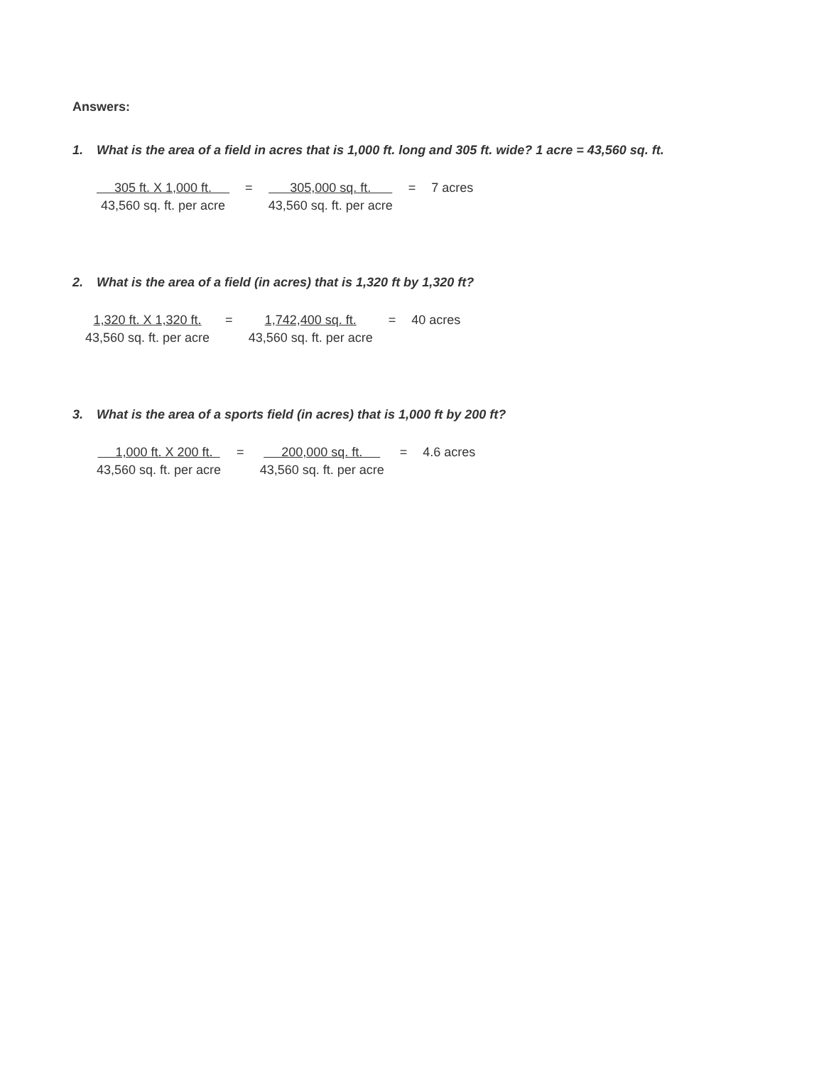Answers:
1. What is the area of a field in acres that is 1,000 ft. long and 305 ft. wide? 1 acre = 43,560 sq. ft.
305 ft. X 1,000 ft.
43,560 sq. ft. per acre
= 305,000 sq. ft.
43,560 sq. ft. per acre
= 7 acres
2. What is the area of a field (in acres) that is 1,320 ft by 1,320 ft?
1,320 ft. X 1,320 ft.
43,560 sq. ft. per acre
= 1,742,400 sq. ft.
43,560 sq. ft. per acre
= 40 acres
3. What is the area of a sports field (in acres) that is 1,000 ft by 200 ft?
1,000 ft. X 200 ft.
43,560 sq. ft. per acre
= 200,000 sq. ft.
43,560 sq. ft. per acre
= 4.6 acres